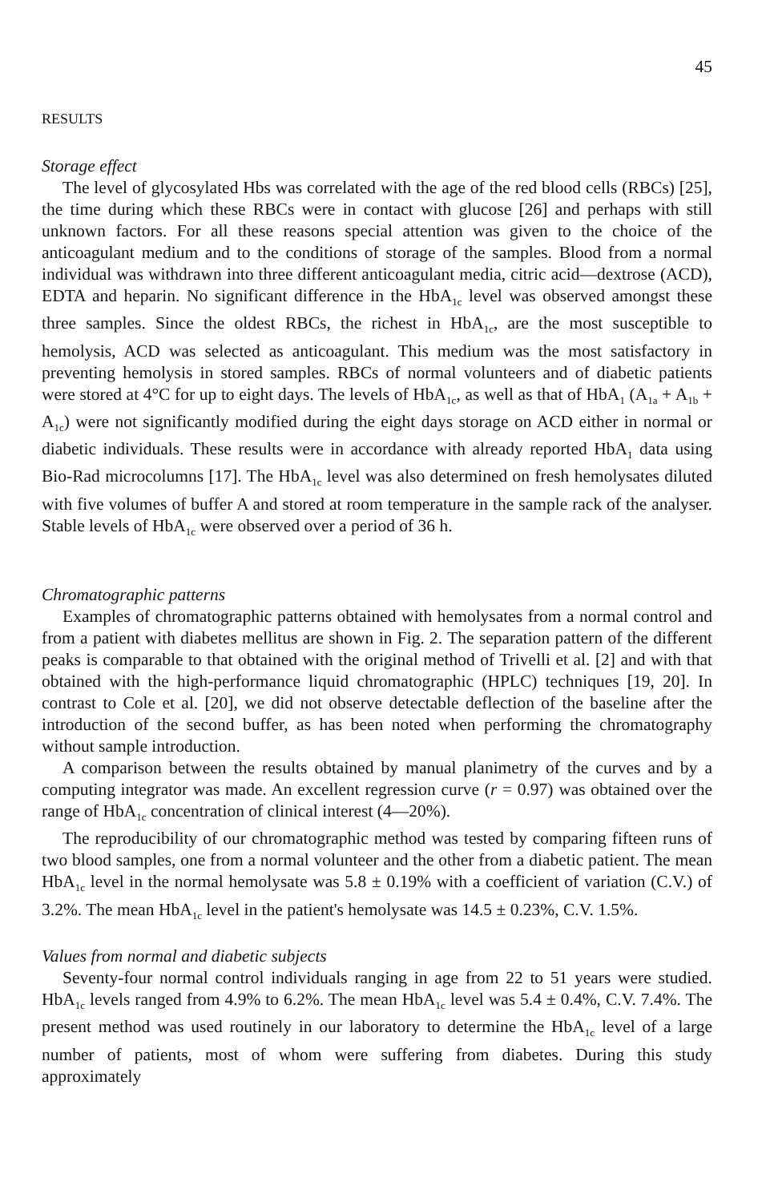45
RESULTS
Storage effect
The level of glycosylated Hbs was correlated with the age of the red blood cells (RBCs) [25], the time during which these RBCs were in contact with glucose [26] and perhaps with still unknown factors. For all these reasons special attention was given to the choice of the anticoagulant medium and to the conditions of storage of the samples. Blood from a normal individual was withdrawn into three different anticoagulant media, citric acid—dextrose (ACD), EDTA and heparin. No significant difference in the HbA<sub>1c</sub> level was observed amongst these three samples. Since the oldest RBCs, the richest in HbA<sub>1c</sub>, are the most susceptible to hemolysis, ACD was selected as anticoagulant. This medium was the most satisfactory in preventing hemolysis in stored samples. RBCs of normal volunteers and of diabetic patients were stored at 4°C for up to eight days. The levels of HbA<sub>1c</sub>, as well as that of HbA<sub>1</sub> (A<sub>1a</sub> + A<sub>1b</sub> + A<sub>1c</sub>) were not significantly modified during the eight days storage on ACD either in normal or diabetic individuals. These results were in accordance with already reported HbA<sub>1</sub> data using Bio-Rad microcolumns [17]. The HbA<sub>1c</sub> level was also determined on fresh hemolysates diluted with five volumes of buffer A and stored at room temperature in the sample rack of the analyser. Stable levels of HbA<sub>1c</sub> were observed over a period of 36 h.
Chromatographic patterns
Examples of chromatographic patterns obtained with hemolysates from a normal control and from a patient with diabetes mellitus are shown in Fig. 2. The separation pattern of the different peaks is comparable to that obtained with the original method of Trivelli et al. [2] and with that obtained with the high-performance liquid chromatographic (HPLC) techniques [19, 20]. In contrast to Cole et al. [20], we did not observe detectable deflection of the baseline after the introduction of the second buffer, as has been noted when performing the chromatography without sample introduction.
A comparison between the results obtained by manual planimetry of the curves and by a computing integrator was made. An excellent regression curve (r = 0.97) was obtained over the range of HbA<sub>1c</sub> concentration of clinical interest (4—20%).
The reproducibility of our chromatographic method was tested by comparing fifteen runs of two blood samples, one from a normal volunteer and the other from a diabetic patient. The mean HbA<sub>1c</sub> level in the normal hemolysate was 5.8 ± 0.19% with a coefficient of variation (C.V.) of 3.2%. The mean HbA<sub>1c</sub> level in the patient's hemolysate was 14.5 ± 0.23%, C.V. 1.5%.
Values from normal and diabetic subjects
Seventy-four normal control individuals ranging in age from 22 to 51 years were studied. HbA<sub>1c</sub> levels ranged from 4.9% to 6.2%. The mean HbA<sub>1c</sub> level was 5.4 ± 0.4%, C.V. 7.4%. The present method was used routinely in our laboratory to determine the HbA<sub>1c</sub> level of a large number of patients, most of whom were suffering from diabetes. During this study approximately